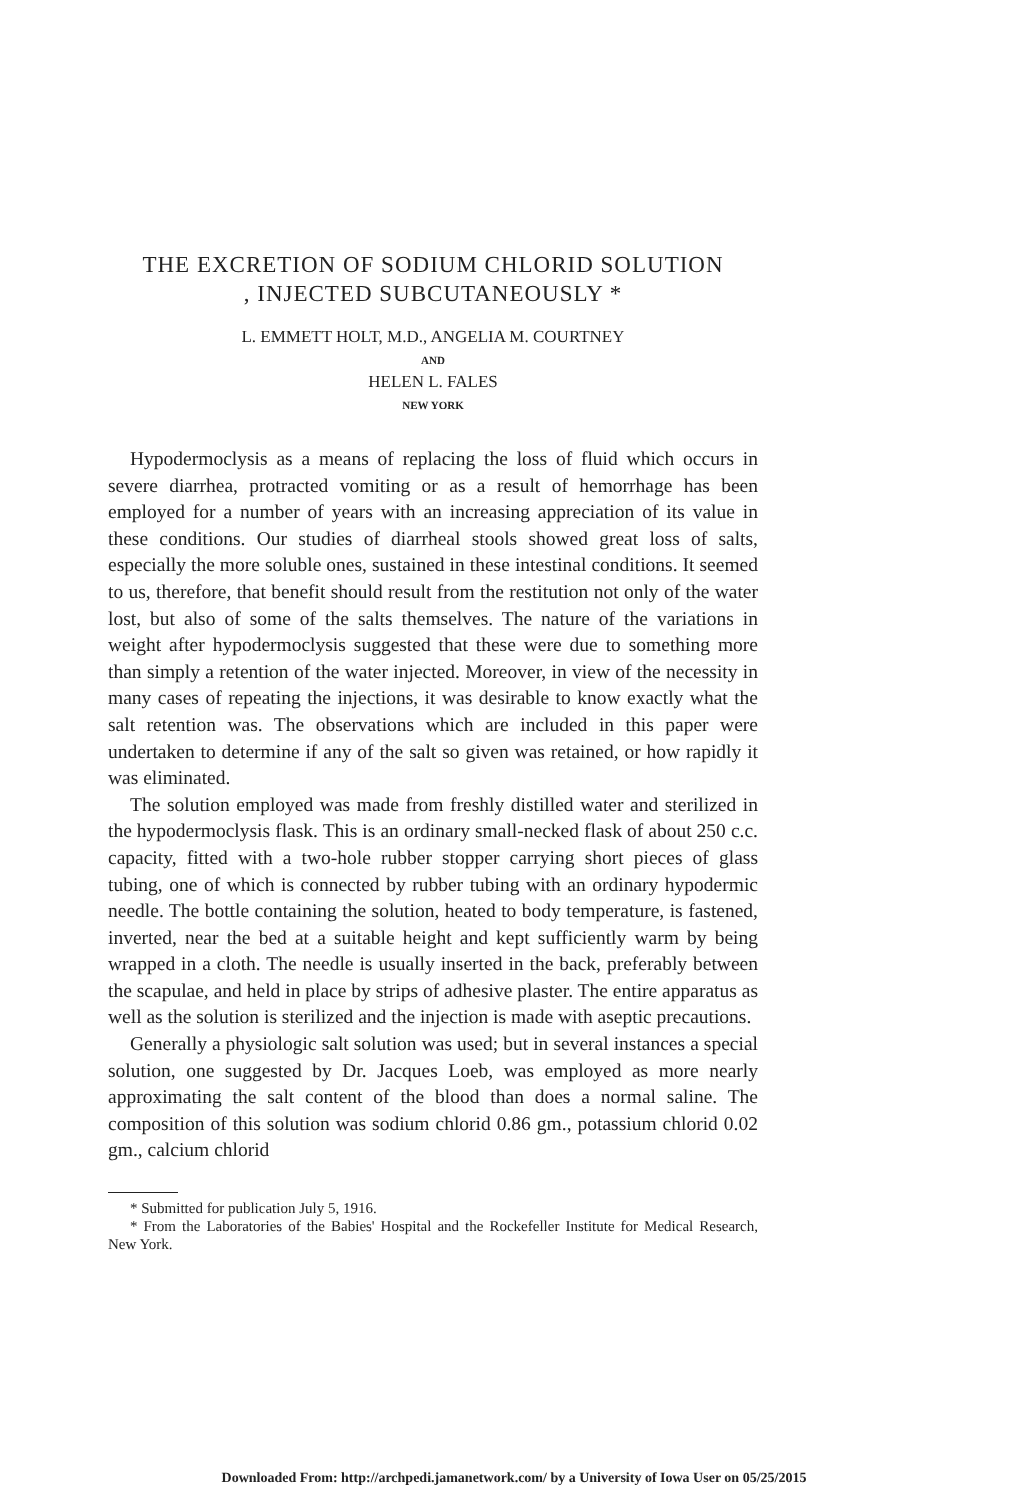THE EXCRETION OF SODIUM CHLORID SOLUTION
, INJECTED SUBCUTANEOUSLY *
L. EMMETT HOLT, M.D., ANGELIA M. COURTNEY
AND
HELEN L. FALES
NEW YORK
Hypodermoclysis as a means of replacing the loss of fluid which occurs in severe diarrhea, protracted vomiting or as a result of hemorrhage has been employed for a number of years with an increasing appreciation of its value in these conditions. Our studies of diarrheal stools showed great loss of salts, especially the more soluble ones, sustained in these intestinal conditions. It seemed to us, therefore, that benefit should result from the restitution not only of the water lost, but also of some of the salts themselves. The nature of the variations in weight after hypodermoclysis suggested that these were due to something more than simply a retention of the water injected. Moreover, in view of the necessity in many cases of repeating the injections, it was desirable to know exactly what the salt retention was. The observations which are included in this paper were undertaken to determine if any of the salt so given was retained, or how rapidly it was eliminated.
The solution employed was made from freshly distilled water and sterilized in the hypodermoclysis flask. This is an ordinary small-necked flask of about 250 c.c. capacity, fitted with a two-hole rubber stopper carrying short pieces of glass tubing, one of which is connected by rubber tubing with an ordinary hypodermic needle. The bottle containing the solution, heated to body temperature, is fastened, inverted, near the bed at a suitable height and kept sufficiently warm by being wrapped in a cloth. The needle is usually inserted in the back, preferably between the scapulae, and held in place by strips of adhesive plaster. The entire apparatus as well as the solution is sterilized and the injection is made with aseptic precautions.
Generally a physiologic salt solution was used; but in several instances a special solution, one suggested by Dr. Jacques Loeb, was employed as more nearly approximating the salt content of the blood than does a normal saline. The composition of this solution was sodium chlorid 0.86 gm., potassium chlorid 0.02 gm., calcium chlorid
* Submitted for publication July 5, 1916.
* From the Laboratories of the Babies' Hospital and the Rockefeller Institute for Medical Research, New York.
Downloaded From: http://archpedi.jamanetwork.com/ by a University of Iowa User on 05/25/2015